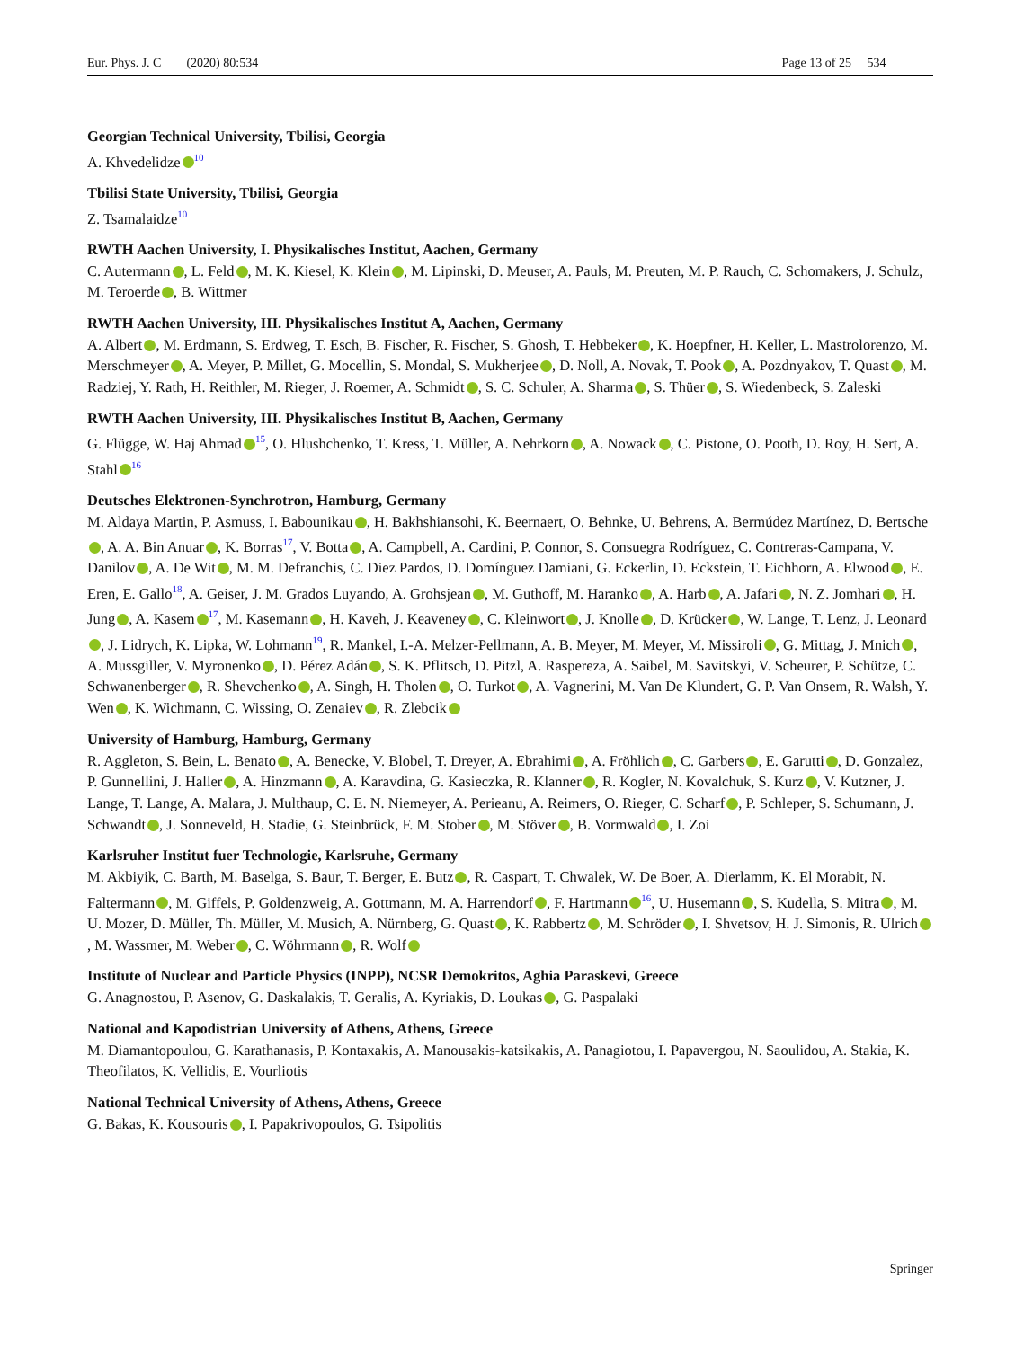Eur. Phys. J. C (2020) 80:534 Page 13 of 25 534
Georgian Technical University, Tbilisi, Georgia
A. Khvedelidze<sup>10</sup>
Tbilisi State University, Tbilisi, Georgia
Z. Tsamalaidze<sup>10</sup>
RWTH Aachen University, I. Physikalisches Institut, Aachen, Germany
C. Autermann , L. Feld , M. K. Kiesel, K. Klein , M. Lipinski, D. Meuser, A. Pauls, M. Preuten, M. P. Rauch, C. Schomakers, J. Schulz, M. Teroerde , B. Wittmer
RWTH Aachen University, III. Physikalisches Institut A, Aachen, Germany
A. Albert , M. Erdmann, S. Erdweg, T. Esch, B. Fischer, R. Fischer, S. Ghosh, T. Hebbeker , K. Hoepfner, H. Keller, L. Mastrolorenzo, M. Merschmeyer , A. Meyer, P. Millet, G. Mocellin, S. Mondal, S. Mukherjee , D. Noll, A. Novak, T. Pook , A. Pozdnyakov, T. Quast , M. Radziej, Y. Rath, H. Reithler, M. Rieger, J. Roemer, A. Schmidt , S. C. Schuler, A. Sharma , S. Thüer , S. Wiedenbeck, S. Zaleski
RWTH Aachen University, III. Physikalisches Institut B, Aachen, Germany
G. Flügge, W. Haj Ahmad<sup>15</sup>, O. Hlushchenko, T. Kress, T. Müller, A. Nehrkorn , A. Nowack , C. Pistone, O. Pooth, D. Roy, H. Sert, A. Stahl<sup>16</sup>
Deutsches Elektronen-Synchrotron, Hamburg, Germany
M. Aldaya Martin, P. Asmuss, I. Babounikau , H. Bakhshiansohi, K. Beernaert, O. Behnke, U. Behrens, A. Bermúdez Martínez, D. Bertsche , A. A. Bin Anuar , K. Borras<sup>17</sup>, V. Botta , A. Campbell, A. Cardini, P. Connor, S. Consuegra Rodríguez, C. Contreras-Campana, V. Danilov , A. De Wit , M. M. Defranchis, C. Diez Pardos, D. Domínguez Damiani, G. Eckerlin, D. Eckstein, T. Eichhorn, A. Elwood , E. Eren, E. Gallo<sup>18</sup>, A. Geiser, J. M. Grados Luyando, A. Grohsjean , M. Guthoff, M. Haranko , A. Harb , A. Jafari , N. Z. Jomhari , H. Jung , A. Kasem<sup>17</sup>, M. Kasemann , H. Kaveh, J. Keaveney , C. Kleinwort , J. Knolle , D. Krücker , W. Lange, T. Lenz, J. Leonard , J. Lidrych, K. Lipka, W. Lohmann<sup>19</sup>, R. Mankel, I.-A. Melzer-Pellmann, A. B. Meyer, M. Meyer, M. Missiroli , G. Mittag, J. Mnich , A. Mussgiller, V. Myronenko , D. Pérez Adán , S. K. Pflitsch, D. Pitzl, A. Raspereza, A. Saibel, M. Savitskyi, V. Scheurer, P. Schütze, C. Schwanenberger , R. Shevchenko , A. Singh, H. Tholen , O. Turkot , A. Vagnerini, M. Van De Klundert, G. P. Van Onsem, R. Walsh, Y. Wen , K. Wichmann, C. Wissing, O. Zenaiev , R. Zlebcik
University of Hamburg, Hamburg, Germany
R. Aggleton, S. Bein, L. Benato , A. Benecke, V. Blobel, T. Dreyer, A. Ebrahimi , A. Fröhlich , C. Garbers , E. Garutti , D. Gonzalez, P. Gunnellini, J. Haller , A. Hinzmann , A. Karavdina, G. Kasieczka, R. Klanner , R. Kogler, N. Kovalchuk, S. Kurz , V. Kutzner, J. Lange, T. Lange, A. Malara, J. Multhaup, C. E. N. Niemeyer, A. Perieanu, A. Reimers, O. Rieger, C. Scharf , P. Schleper, S. Schumann, J. Schwandt , J. Sonneveld, H. Stadie, G. Steinbrück, F. M. Stober , M. Stöver , B. Vormwald , I. Zoi
Karlsruher Institut fuer Technologie, Karlsruhe, Germany
M. Akbiyik, C. Barth, M. Baselga, S. Baur, T. Berger, E. Butz , R. Caspart, T. Chwalek, W. De Boer, A. Dierlamm, K. El Morabit, N. Faltermann , M. Giffels, P. Goldenzweig, A. Gottmann, M. A. Harrendorf , F. Hartmann<sup>16</sup>, U. Husemann , S. Kudella, S. Mitra , M. U. Mozer, D. Müller, Th. Müller, M. Musich, A. Nürnberg, G. Quast , K. Rabbertz , M. Schröder , I. Shvetsov, H. J. Simonis, R. Ulrich , M. Wassmer, M. Weber , C. Wöhrmann , R. Wolf
Institute of Nuclear and Particle Physics (INPP), NCSR Demokritos, Aghia Paraskevi, Greece
G. Anagnostou, P. Asenov, G. Daskalakis, T. Geralis, A. Kyriakis, D. Loukas , G. Paspalaki
National and Kapodistrian University of Athens, Athens, Greece
M. Diamantopoulou, G. Karathanasis, P. Kontaxakis, A. Manousakis-katsikakis, A. Panagiotou, I. Papavergou, N. Saoulidou, A. Stakia, K. Theofilatos, K. Vellidis, E. Vourliotis
National Technical University of Athens, Athens, Greece
G. Bakas, K. Kousouris , I. Papakrivopoulos, G. Tsipolitis
Springer